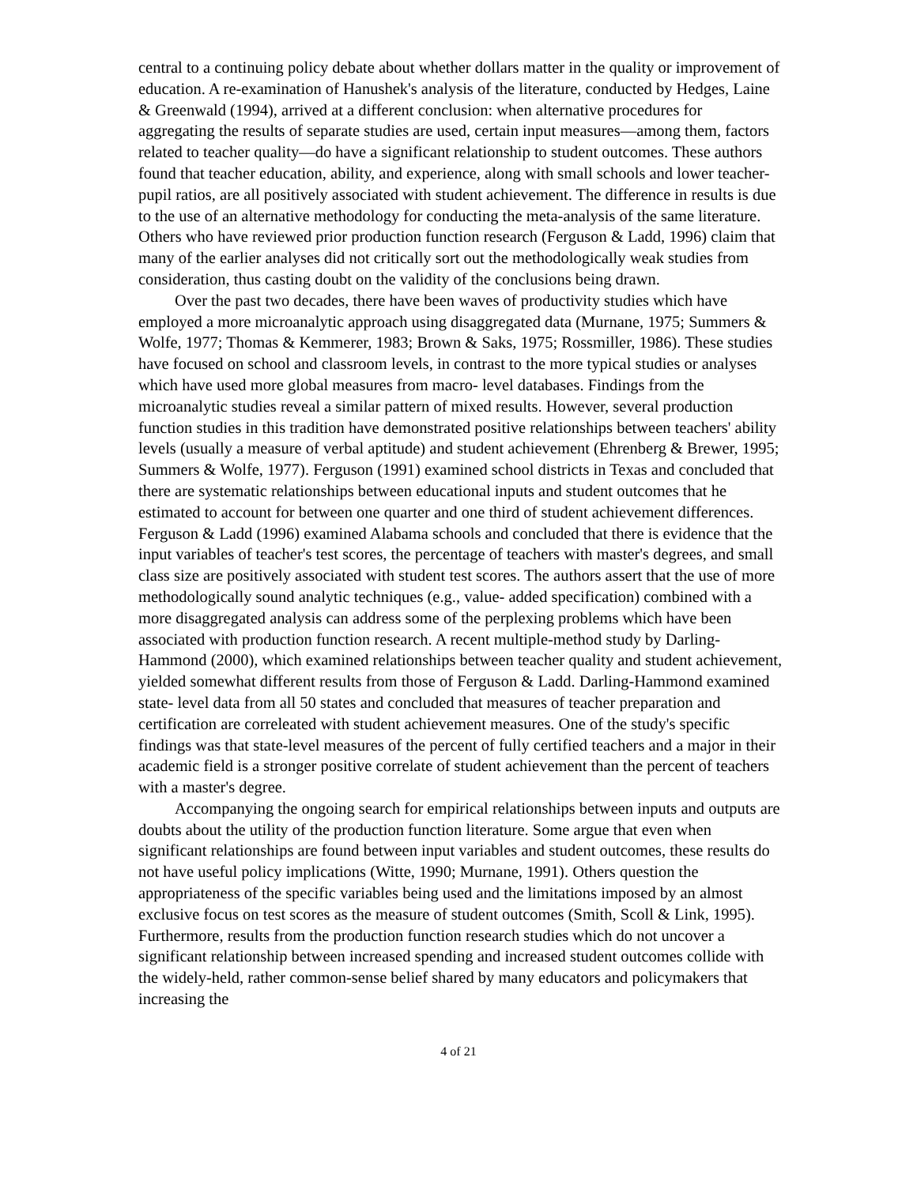central to a continuing policy debate about whether dollars matter in the quality or improvement of education. A re-examination of Hanushek's analysis of the literature, conducted by Hedges, Laine & Greenwald (1994), arrived at a different conclusion: when alternative procedures for aggregating the results of separate studies are used, certain input measures—among them, factors related to teacher quality—do have a significant relationship to student outcomes. These authors found that teacher education, ability, and experience, along with small schools and lower teacher-pupil ratios, are all positively associated with student achievement. The difference in results is due to the use of an alternative methodology for conducting the meta-analysis of the same literature. Others who have reviewed prior production function research (Ferguson & Ladd, 1996) claim that many of the earlier analyses did not critically sort out the methodologically weak studies from consideration, thus casting doubt on the validity of the conclusions being drawn.
Over the past two decades, there have been waves of productivity studies which have employed a more microanalytic approach using disaggregated data (Murnane, 1975; Summers & Wolfe, 1977; Thomas & Kemmerer, 1983; Brown & Saks, 1975; Rossmiller, 1986). These studies have focused on school and classroom levels, in contrast to the more typical studies or analyses which have used more global measures from macro- level databases. Findings from the microanalytic studies reveal a similar pattern of mixed results. However, several production function studies in this tradition have demonstrated positive relationships between teachers' ability levels (usually a measure of verbal aptitude) and student achievement (Ehrenberg & Brewer, 1995; Summers & Wolfe, 1977). Ferguson (1991) examined school districts in Texas and concluded that there are systematic relationships between educational inputs and student outcomes that he estimated to account for between one quarter and one third of student achievement differences. Ferguson & Ladd (1996) examined Alabama schools and concluded that there is evidence that the input variables of teacher's test scores, the percentage of teachers with master's degrees, and small class size are positively associated with student test scores. The authors assert that the use of more methodologically sound analytic techniques (e.g., value- added specification) combined with a more disaggregated analysis can address some of the perplexing problems which have been associated with production function research. A recent multiple-method study by Darling-Hammond (2000), which examined relationships between teacher quality and student achievement, yielded somewhat different results from those of Ferguson & Ladd. Darling-Hammond examined state- level data from all 50 states and concluded that measures of teacher preparation and certification are correleated with student achievement measures. One of the study's specific findings was that state-level measures of the percent of fully certified teachers and a major in their academic field is a stronger positive correlate of student achievement than the percent of teachers with a master's degree.
Accompanying the ongoing search for empirical relationships between inputs and outputs are doubts about the utility of the production function literature. Some argue that even when significant relationships are found between input variables and student outcomes, these results do not have useful policy implications (Witte, 1990; Murnane, 1991). Others question the appropriateness of the specific variables being used and the limitations imposed by an almost exclusive focus on test scores as the measure of student outcomes (Smith, Scoll & Link, 1995). Furthermore, results from the production function research studies which do not uncover a significant relationship between increased spending and increased student outcomes collide with the widely-held, rather common-sense belief shared by many educators and policymakers that increasing the
4 of 21